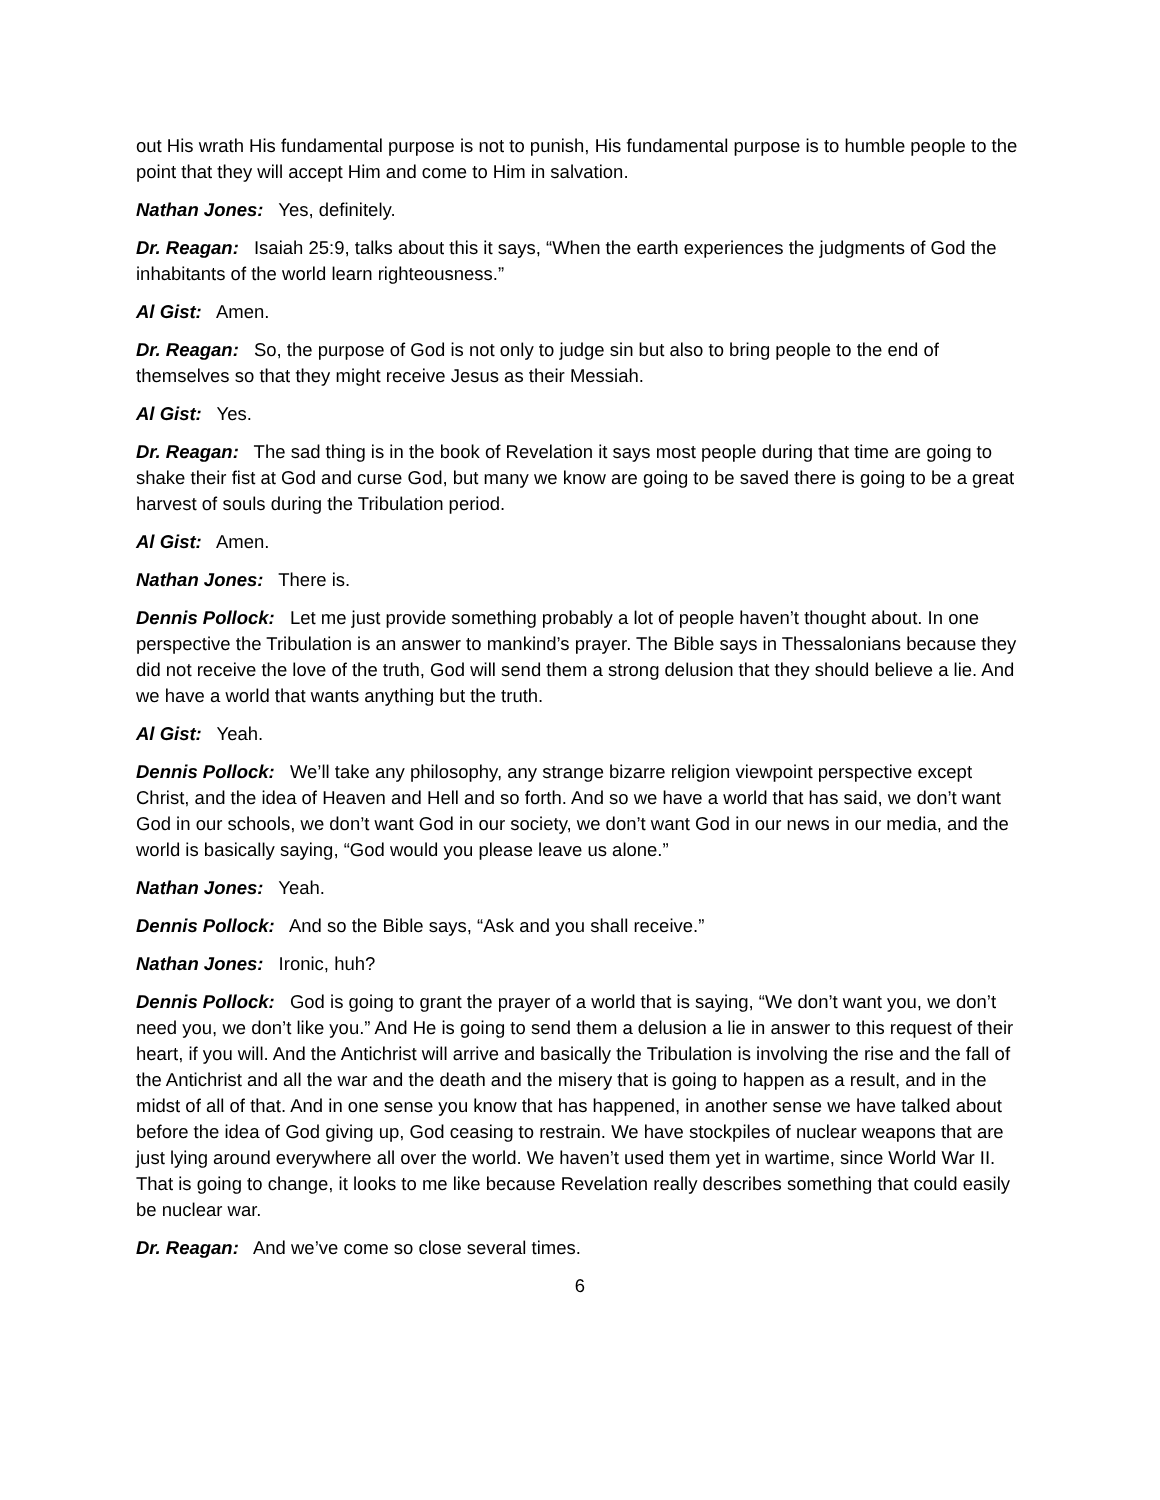out His wrath His fundamental purpose is not to punish, His fundamental purpose is to humble people to the point that they will accept Him and come to Him in salvation.
Nathan Jones: Yes, definitely.
Dr. Reagan: Isaiah 25:9, talks about this it says, “When the earth experiences the judgments of God the inhabitants of the world learn righteousness.”
Al Gist: Amen.
Dr. Reagan: So, the purpose of God is not only to judge sin but also to bring people to the end of themselves so that they might receive Jesus as their Messiah.
Al Gist: Yes.
Dr. Reagan: The sad thing is in the book of Revelation it says most people during that time are going to shake their fist at God and curse God, but many we know are going to be saved there is going to be a great harvest of souls during the Tribulation period.
Al Gist: Amen.
Nathan Jones: There is.
Dennis Pollock: Let me just provide something probably a lot of people haven’t thought about. In one perspective the Tribulation is an answer to mankind’s prayer. The Bible says in Thessalonians because they did not receive the love of the truth, God will send them a strong delusion that they should believe a lie. And we have a world that wants anything but the truth.
Al Gist: Yeah.
Dennis Pollock: We’ll take any philosophy, any strange bizarre religion viewpoint perspective except Christ, and the idea of Heaven and Hell and so forth. And so we have a world that has said, we don’t want God in our schools, we don’t want God in our society, we don’t want God in our news in our media, and the world is basically saying, “God would you please leave us alone.”
Nathan Jones: Yeah.
Dennis Pollock: And so the Bible says, “Ask and you shall receive.”
Nathan Jones: Ironic, huh?
Dennis Pollock: God is going to grant the prayer of a world that is saying, “We don’t want you, we don’t need you, we don’t like you.” And He is going to send them a delusion a lie in answer to this request of their heart, if you will. And the Antichrist will arrive and basically the Tribulation is involving the rise and the fall of the Antichrist and all the war and the death and the misery that is going to happen as a result, and in the midst of all of that. And in one sense you know that has happened, in another sense we have talked about before the idea of God giving up, God ceasing to restrain. We have stockpiles of nuclear weapons that are just lying around everywhere all over the world. We haven’t used them yet in wartime, since World War II. That is going to change, it looks to me like because Revelation really describes something that could easily be nuclear war.
Dr. Reagan: And we’ve come so close several times.
6